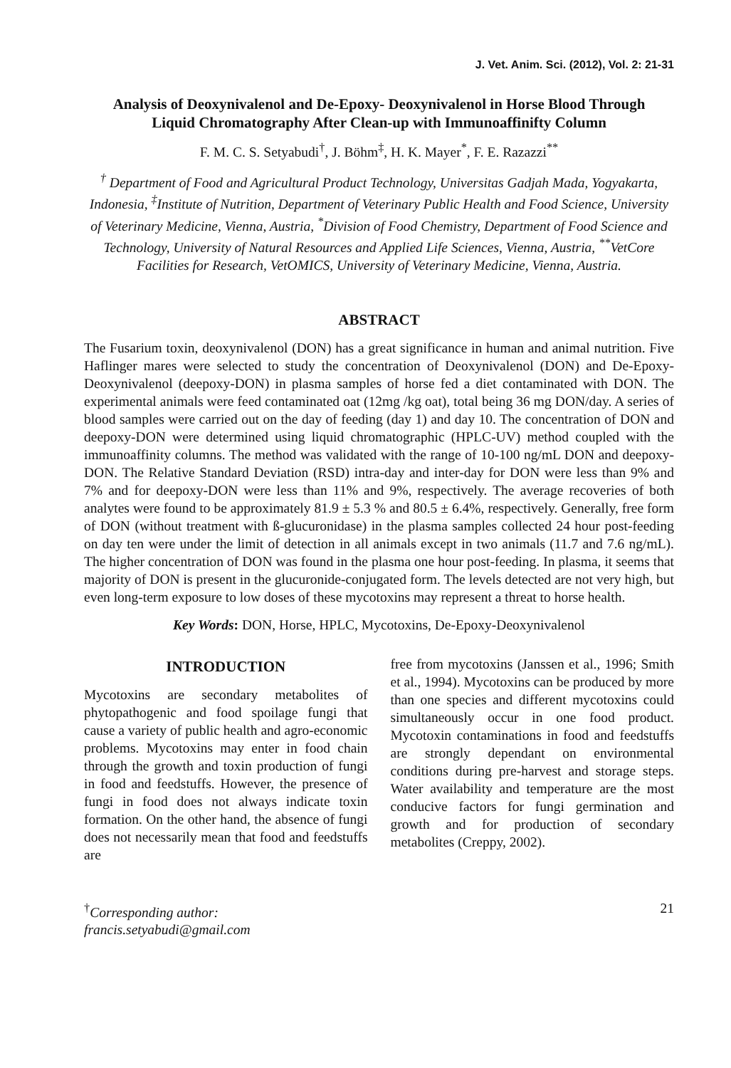J. Vet. Anim. Sci. (2012), Vol. 2: 21-31
Analysis of Deoxynivalenol and De-Epoxy- Deoxynivalenol in Horse Blood Through Liquid Chromatography After Clean-up with Immunoaffinifty Column
F. M. C. S. Setyabudi<sup>†</sup>, J. Böhm<sup>‡</sup>, H. K. Mayer<sup>*</sup>, F. E. Razazzi<sup>**</sup>
<sup>†</sup> Department of Food and Agricultural Product Technology, Universitas Gadjah Mada, Yogyakarta, Indonesia, <sup>‡</sup>Institute of Nutrition, Department of Veterinary Public Health and Food Science, University of Veterinary Medicine, Vienna, Austria, <sup>*</sup>Division of Food Chemistry, Department of Food Science and Technology, University of Natural Resources and Applied Life Sciences, Vienna, Austria, <sup>**</sup>VetCore Facilities for Research, VetOMICS, University of Veterinary Medicine, Vienna, Austria.
ABSTRACT
The Fusarium toxin, deoxynivalenol (DON) has a great significance in human and animal nutrition. Five Haflinger mares were selected to study the concentration of Deoxynivalenol (DON) and De-Epoxy-Deoxynivalenol (deepoxy-DON) in plasma samples of horse fed a diet contaminated with DON. The experimental animals were feed contaminated oat (12mg /kg oat), total being 36 mg DON/day. A series of blood samples were carried out on the day of feeding (day 1) and day 10. The concentration of DON and deepoxy-DON were determined using liquid chromatographic (HPLC-UV) method coupled with the immunoaffinity columns. The method was validated with the range of 10-100 ng/mL DON and deepoxy-DON. The Relative Standard Deviation (RSD) intra-day and inter-day for DON were less than 9% and 7% and for deepoxy-DON were less than 11% and 9%, respectively. The average recoveries of both analytes were found to be approximately 81.9 ± 5.3 % and 80.5 ± 6.4%, respectively. Generally, free form of DON (without treatment with ß-glucuronidase) in the plasma samples collected 24 hour post-feeding on day ten were under the limit of detection in all animals except in two animals (11.7 and 7.6 ng/mL). The higher concentration of DON was found in the plasma one hour post-feeding. In plasma, it seems that majority of DON is present in the glucuronide-conjugated form. The levels detected are not very high, but even long-term exposure to low doses of these mycotoxins may represent a threat to horse health.
Key Words: DON, Horse, HPLC, Mycotoxins, De-Epoxy-Deoxynivalenol
INTRODUCTION
Mycotoxins are secondary metabolites of phytopathogenic and food spoilage fungi that cause a variety of public health and agro-economic problems. Mycotoxins may enter in food chain through the growth and toxin production of fungi in food and feedstuffs. However, the presence of fungi in food does not always indicate toxin formation. On the other hand, the absence of fungi does not necessarily mean that food and feedstuffs are
free from mycotoxins (Janssen et al., 1996; Smith et al., 1994). Mycotoxins can be produced by more than one species and different mycotoxins could simultaneously occur in one food product. Mycotoxin contaminations in food and feedstuffs are strongly dependant on environmental conditions during pre-harvest and storage steps. Water availability and temperature are the most conducive factors for fungi germination and growth and for production of secondary metabolites (Creppy, 2002).
<sup>†</sup> Corresponding author:
francis.setyabudi@gmail.com
21